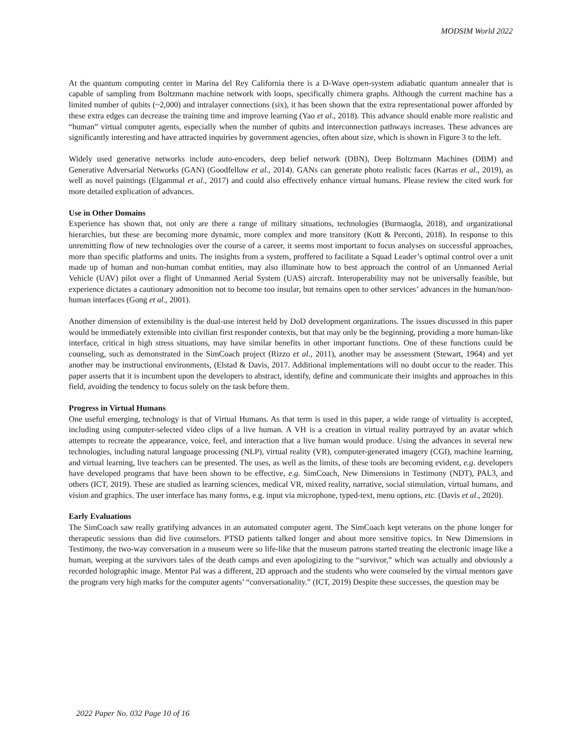MODSIM World 2022
At the quantum computing center in Marina del Rey California there is a D-Wave open-system adiabatic quantum annealer that is capable of sampling from Boltzmann machine network with loops, specifically chimera graphs. Although the current machine has a limited number of qubits (~2,000) and intralayer connections (six), it has been shown that the extra representational power afforded by these extra edges can decrease the training time and improve learning (Yao et al., 2018). This advance should enable more realistic and “human” virtual computer agents, especially when the number of qubits and interconnection pathways increases. These advances are significantly interesting and have attracted inquiries by government agencies, often about size, which is shown in Figure 3 to the left.
Widely used generative networks include auto-encoders, deep belief network (DBN), Deep Boltzmann Machines (DBM) and Generative Adversarial Networks (GAN) (Goodfellow et al., 2014). GANs can generate photo realistic faces (Karras et al., 2019), as well as novel paintings (Elgammal et al., 2017) and could also effectively enhance virtual humans. Please review the cited work for more detailed explication of advances.
Use in Other Domains
Experience has shown that, not only are there a range of military situations, technologies (Burmaogla, 2018), and organizational hierarchies, but these are becoming more dynamic, more complex and more transitory (Kott & Perconti, 2018). In response to this unremitting flow of new technologies over the course of a career, it seems most important to focus analyses on successful approaches, more than specific platforms and units. The insights from a system, proffered to facilitate a Squad Leader’s optimal control over a unit made up of human and non-human combat entities, may also illuminate how to best approach the control of an Unmanned Aerial Vehicle (UAV) pilot over a flight of Unmanned Aerial System (UAS) aircraft. Interoperability may not be universally feasible, but experience dictates a cautionary admonition not to become too insular, but remains open to other services’ advances in the human/non-human interfaces (Gong et al., 2001).
Another dimension of extensibility is the dual-use interest held by DoD development organizations. The issues discussed in this paper would be immediately extensible into civilian first responder contexts, but that may only be the beginning, providing a more human-like interface, critical in high stress situations, may have similar benefits in other important functions. One of these functions could be counseling, such as demonstrated in the SimCoach project (Rizzo et al., 2011), another may be assessment (Stewart, 1964) and yet another may be instructional environments, (Elstad & Davis, 2017. Additional implementations will no doubt occur to the reader. This paper asserts that it is incumbent upon the developers to abstract, identify, define and communicate their insights and approaches in this field, avoiding the tendency to focus solely on the task before them.
Progress in Virtual Humans
One useful emerging, technology is that of Virtual Humans. As that term is used in this paper, a wide range of virtuality is accepted, including using computer-selected video clips of a live human. A VH is a creation in virtual reality portrayed by an avatar which attempts to recreate the appearance, voice, feel, and interaction that a live human would produce. Using the advances in several new technologies, including natural language processing (NLP), virtual reality (VR), computer-generated imagery (CGI), machine learning, and virtual learning, live teachers can be presented. The uses, as well as the limits, of these tools are becoming evident, e.g. developers have developed programs that have been shown to be effective, e.g. SimCoach, New Dimensions in Testimony (NDT), PAL3, and others (ICT, 2019). These are studied as learning sciences, medical VR, mixed reality, narrative, social stimulation, virtual humans, and vision and graphics. The user interface has many forms, e.g. input via microphone, typed-text, menu options, etc. (Davis et al., 2020).
Early Evaluations
The SimCoach saw really gratifying advances in an automated computer agent. The SimCoach kept veterans on the phone longer for therapeutic sessions than did live counselors. PTSD patients talked longer and about more sensitive topics. In New Dimensions in Testimony, the two-way conversation in a museum were so life-like that the museum patrons started treating the electronic image like a human, weeping at the survivors tales of the death camps and even apologizing to the “survivor,” which was actually and obviously a recorded holographic image. Mentor Pal was a different, 2D approach and the students who were counseled by the virtual mentors gave the program very high marks for the computer agents’ “conversationality.” (ICT, 2019) Despite these successes, the question may be
2022 Paper No. 032 Page 10 of 16